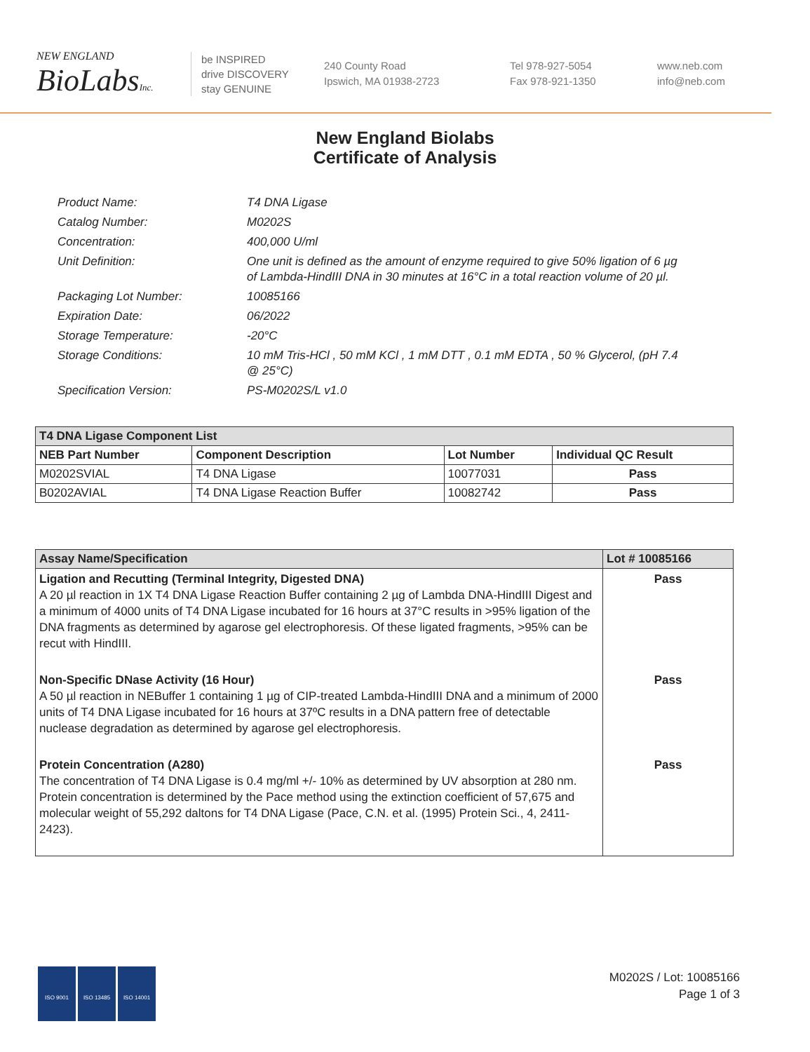NEW ENGLAND
BioLabsInc.
be INSPIRED
drive DISCOVERY
stay GENUINE
240 County Road
Ipswich, MA 01938-2723
Tel 978-927-5054
Fax 978-921-1350
www.neb.com
info@neb.com
New England Biolabs
Certificate of Analysis
Product Name: T4 DNA Ligase
Catalog Number: M0202S
Concentration: 400,000 U/ml
Unit Definition: One unit is defined as the amount of enzyme required to give 50% ligation of 6 µg of Lambda-HindIII DNA in 30 minutes at 16°C in a total reaction volume of 20 µl.
Packaging Lot Number: 10085166
Expiration Date: 06/2022
Storage Temperature: -20°C
Storage Conditions: 10 mM Tris-HCl , 50 mM KCl , 1 mM DTT , 0.1 mM EDTA , 50 % Glycerol, (pH 7.4 @ 25°C)
Specification Version: PS-M0202S/L v1.0
| T4 DNA Ligase Component List | | | |
| --- | --- | --- | --- |
| NEB Part Number | Component Description | Lot Number | Individual QC Result |
| M0202SVIAL | T4 DNA Ligase | 10077031 | Pass |
| B0202AVIAL | T4 DNA Ligase Reaction Buffer | 10082742 | Pass |
| Assay Name/Specification | Lot # 10085166 |
| --- | --- |
| Ligation and Recutting (Terminal Integrity, Digested DNA) A 20 µl reaction in 1X T4 DNA Ligase Reaction Buffer containing 2 µg of Lambda DNA-HindIII Digest and a minimum of 4000 units of T4 DNA Ligase incubated for 16 hours at 37°C results in >95% ligation of the DNA fragments as determined by agarose gel electrophoresis. Of these ligated fragments, >95% can be recut with HindIII. | Pass |
| Non-Specific DNase Activity (16 Hour) A 50 µl reaction in NEBuffer 1 containing 1 µg of CIP-treated Lambda-HindIII DNA and a minimum of 2000 units of T4 DNA Ligase incubated for 16 hours at 37ºC results in a DNA pattern free of detectable nuclease degradation as determined by agarose gel electrophoresis. | Pass |
| Protein Concentration (A280) The concentration of T4 DNA Ligase is 0.4 mg/ml +/- 10% as determined by UV absorption at 280 nm. Protein concentration is determined by the Pace method using the extinction coefficient of 57,675 and molecular weight of 55,292 daltons for T4 DNA Ligase (Pace, C.N. et al. (1995) Protein Sci., 4, 2411-2423). | Pass |
ISO 9001 ISO 13485 ISO 14001
M0202S / Lot: 10085166
Page 1 of 3